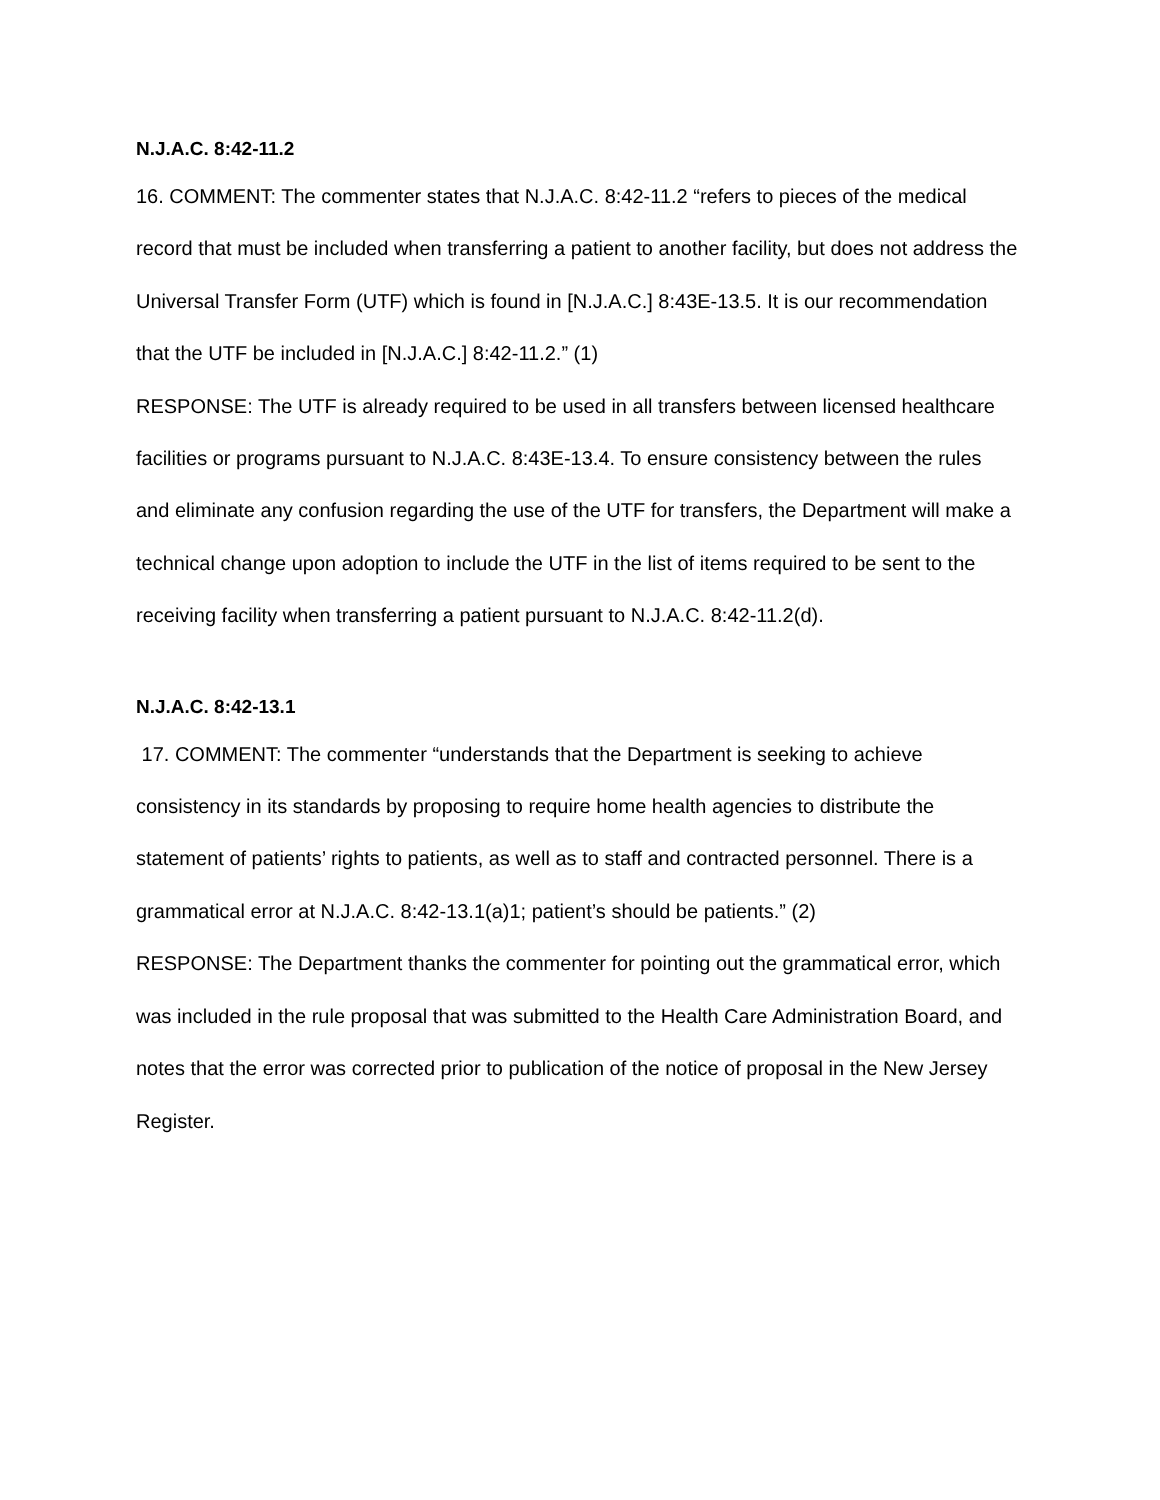N.J.A.C. 8:42-11.2
16. COMMENT: The commenter states that N.J.A.C. 8:42-11.2 “refers to pieces of the medical record that must be included when transferring a patient to another facility, but does not address the Universal Transfer Form (UTF) which is found in [N.J.A.C.] 8:43E-13.5. It is our recommendation that the UTF be included in [N.J.A.C.] 8:42-11.2.” (1)
RESPONSE: The UTF is already required to be used in all transfers between licensed healthcare facilities or programs pursuant to N.J.A.C. 8:43E-13.4. To ensure consistency between the rules and eliminate any confusion regarding the use of the UTF for transfers, the Department will make a technical change upon adoption to include the UTF in the list of items required to be sent to the receiving facility when transferring a patient pursuant to N.J.A.C. 8:42-11.2(d).
N.J.A.C. 8:42-13.1
17. COMMENT: The commenter “understands that the Department is seeking to achieve consistency in its standards by proposing to require home health agencies to distribute the statement of patients’ rights to patients, as well as to staff and contracted personnel. There is a grammatical error at N.J.A.C. 8:42-13.1(a)1; patient’s should be patients.” (2)
RESPONSE: The Department thanks the commenter for pointing out the grammatical error, which was included in the rule proposal that was submitted to the Health Care Administration Board, and notes that the error was corrected prior to publication of the notice of proposal in the New Jersey Register.